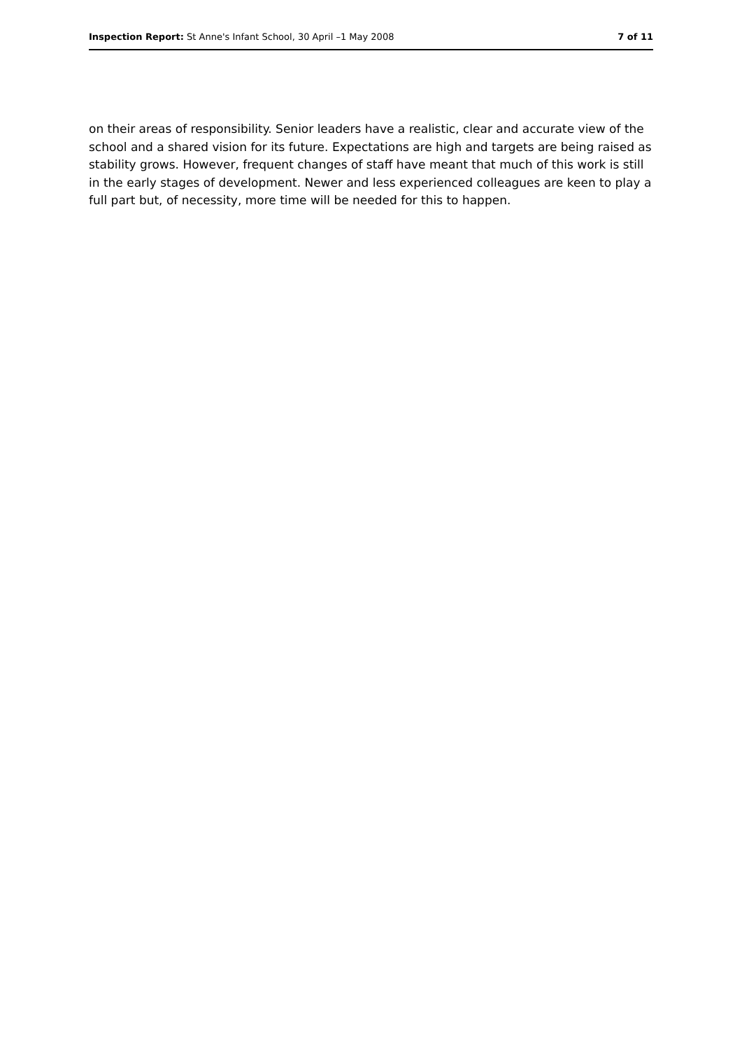Inspection Report: St Anne's Infant School, 30 April –1 May 2008 7 of 11
on their areas of responsibility. Senior leaders have a realistic, clear and accurate view of the school and a shared vision for its future. Expectations are high and targets are being raised as stability grows. However, frequent changes of staff have meant that much of this work is still in the early stages of development. Newer and less experienced colleagues are keen to play a full part but, of necessity, more time will be needed for this to happen.